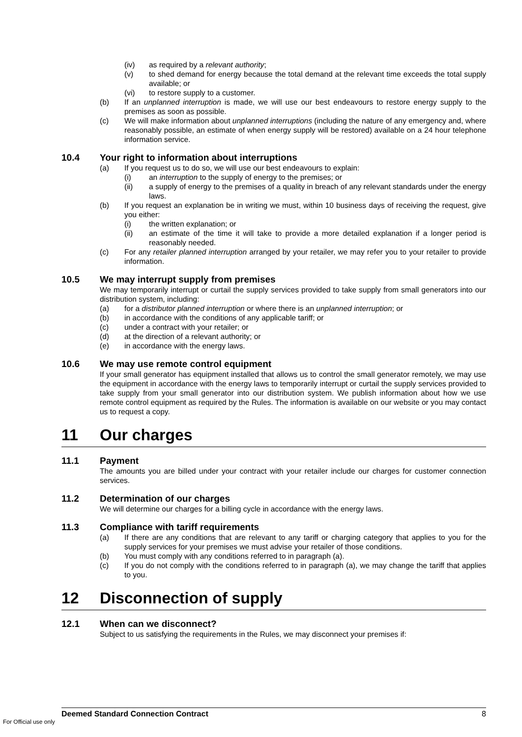(iv) as required by a relevant authority;
(v) to shed demand for energy because the total demand at the relevant time exceeds the total supply available; or
(vi) to restore supply to a customer.
(b) If an unplanned interruption is made, we will use our best endeavours to restore energy supply to the premises as soon as possible.
(c) We will make information about unplanned interruptions (including the nature of any emergency and, where reasonably possible, an estimate of when energy supply will be restored) available on a 24 hour telephone information service.
10.4 Your right to information about interruptions
(a) If you request us to do so, we will use our best endeavours to explain:
(i) an interruption to the supply of energy to the premises; or
(ii) a supply of energy to the premises of a quality in breach of any relevant standards under the energy laws.
(b) If you request an explanation be in writing we must, within 10 business days of receiving the request, give you either:
(i) the written explanation; or
(ii) an estimate of the time it will take to provide a more detailed explanation if a longer period is reasonably needed.
(c) For any retailer planned interruption arranged by your retailer, we may refer you to your retailer to provide information.
10.5 We may interrupt supply from premises
We may temporarily interrupt or curtail the supply services provided to take supply from small generators into our distribution system, including:
(a) for a distributor planned interruption or where there is an unplanned interruption; or
(b) in accordance with the conditions of any applicable tariff; or
(c) under a contract with your retailer; or
(d) at the direction of a relevant authority; or
(e) in accordance with the energy laws.
10.6 We may use remote control equipment
If your small generator has equipment installed that allows us to control the small generator remotely, we may use the equipment in accordance with the energy laws to temporarily interrupt or curtail the supply services provided to take supply from your small generator into our distribution system. We publish information about how we use remote control equipment as required by the Rules. The information is available on our website or you may contact us to request a copy.
11 Our charges
11.1 Payment
The amounts you are billed under your contract with your retailer include our charges for customer connection services.
11.2 Determination of our charges
We will determine our charges for a billing cycle in accordance with the energy laws.
11.3 Compliance with tariff requirements
(a) If there are any conditions that are relevant to any tariff or charging category that applies to you for the supply services for your premises we must advise your retailer of those conditions.
(b) You must comply with any conditions referred to in paragraph (a).
(c) If you do not comply with the conditions referred to in paragraph (a), we may change the tariff that applies to you.
12 Disconnection of supply
12.1 When can we disconnect?
Subject to us satisfying the requirements in the Rules, we may disconnect your premises if:
Deemed Standard Connection Contract 8
For Official use only